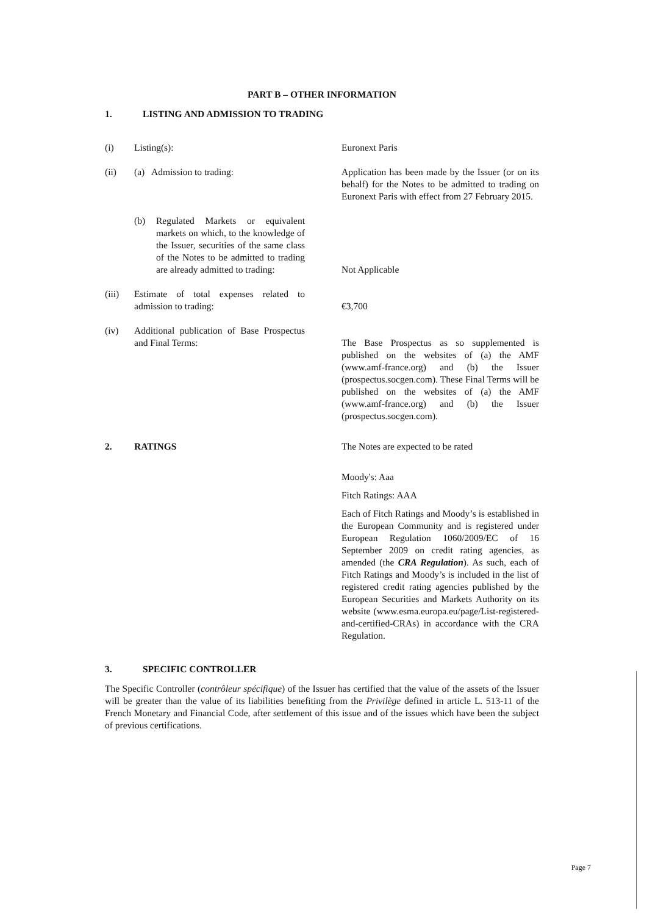PART B – OTHER INFORMATION
1. LISTING AND ADMISSION TO TRADING
(i) Listing(s): Euronext Paris
(ii) (a) Admission to trading: Application has been made by the Issuer (or on its behalf) for the Notes to be admitted to trading on Euronext Paris with effect from 27 February 2015.
(b) Regulated Markets or equivalent markets on which, to the knowledge of the Issuer, securities of the same class of the Notes to be admitted to trading are already admitted to trading:
Not Applicable
(iii) Estimate of total expenses related to admission to trading:
€3,700
(iv) Additional publication of Base Prospectus and Final Terms:
The Base Prospectus as so supplemented is published on the websites of (a) the AMF (www.amf-france.org) and (b) the Issuer (prospectus.socgen.com). These Final Terms will be published on the websites of (a) the AMF (www.amf-france.org) and (b) the Issuer (prospectus.socgen.com).
2. RATINGS The Notes are expected to be rated
Moody's: Aaa
Fitch Ratings: AAA
Each of Fitch Ratings and Moody’s is established in the European Community and is registered under European Regulation 1060/2009/EC of 16 September 2009 on credit rating agencies, as amended (the CRA Regulation). As such, each of Fitch Ratings and Moody’s is included in the list of registered credit rating agencies published by the European Securities and Markets Authority on its website (www.esma.europa.eu/page/List-registered-and-certified-CRAs) in accordance with the CRA Regulation.
3. SPECIFIC CONTROLLER
The Specific Controller (contrôleur spécifique) of the Issuer has certified that the value of the assets of the Issuer will be greater than the value of its liabilities benefiting from the Privilège defined in article L. 513-11 of the French Monetary and Financial Code, after settlement of this issue and of the issues which have been the subject of previous certifications.
Page 7